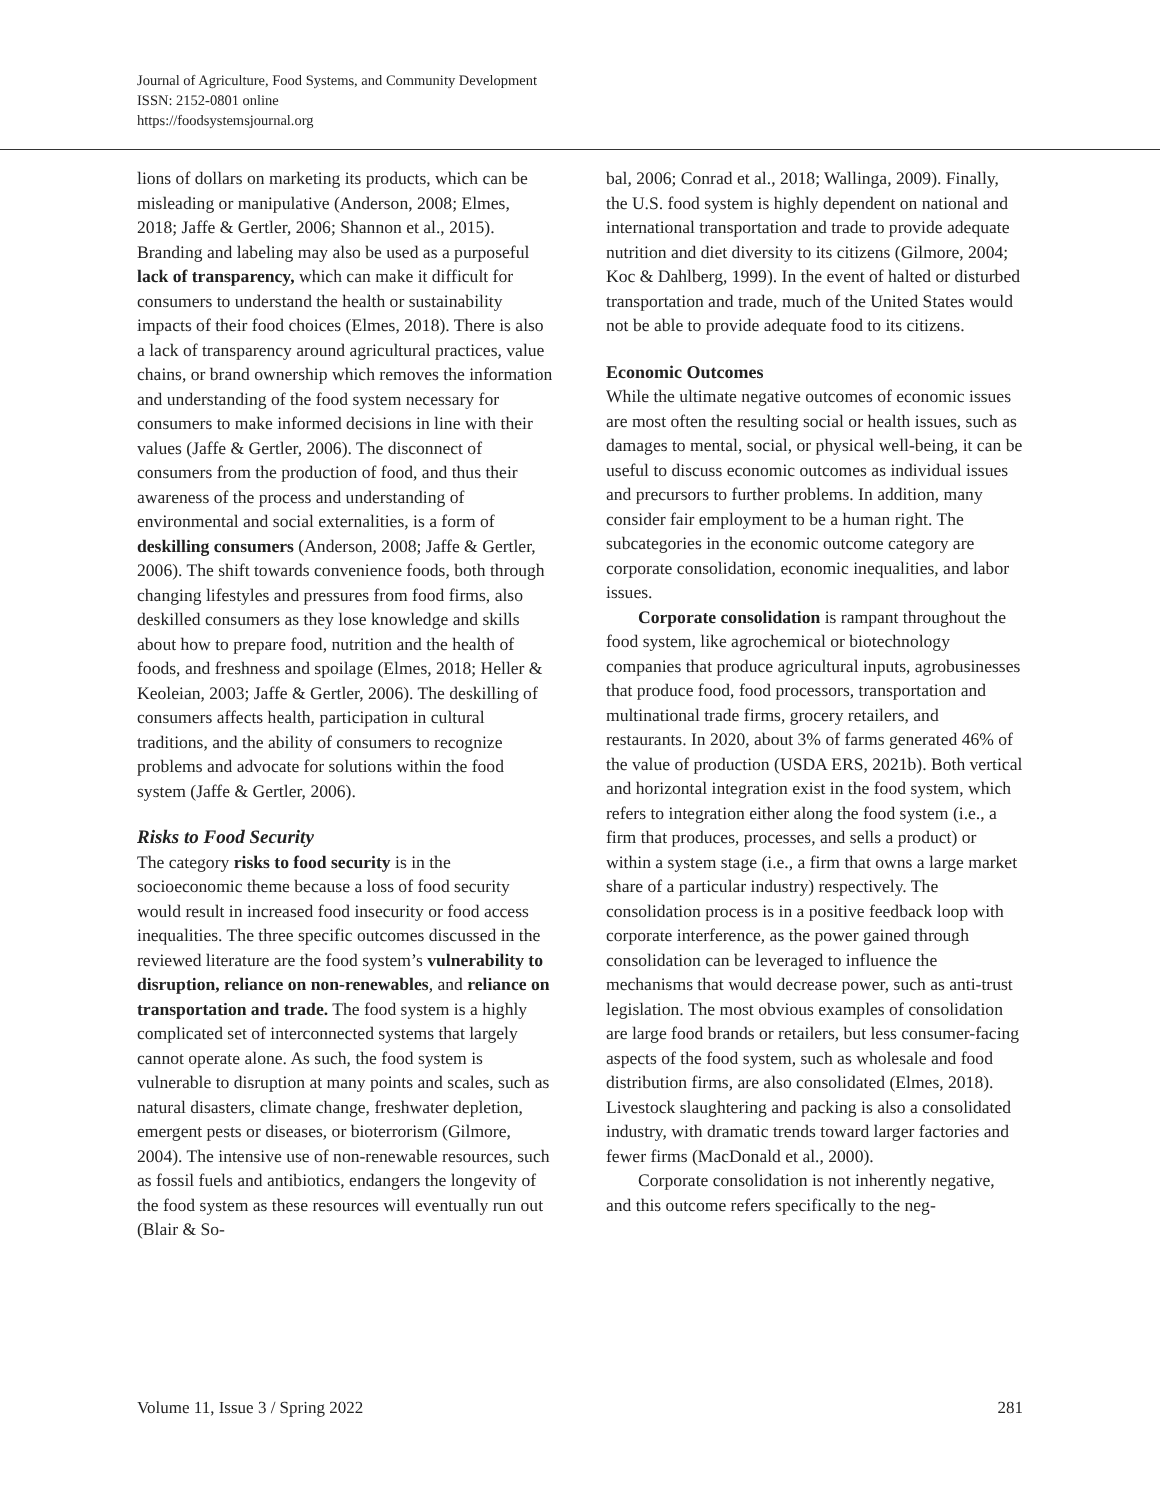Journal of Agriculture, Food Systems, and Community Development
ISSN: 2152-0801 online
https://foodsystemsjournal.org
lions of dollars on marketing its products, which can be misleading or manipulative (Anderson, 2008; Elmes, 2018; Jaffe & Gertler, 2006; Shannon et al., 2015). Branding and labeling may also be used as a purposeful lack of transparency, which can make it difficult for consumers to understand the health or sustainability impacts of their food choices (Elmes, 2018). There is also a lack of transparency around agricultural practices, value chains, or brand ownership which removes the information and understanding of the food system necessary for consumers to make informed decisions in line with their values (Jaffe & Gertler, 2006). The disconnect of consumers from the production of food, and thus their awareness of the process and understanding of environmental and social externalities, is a form of deskilling consumers (Anderson, 2008; Jaffe & Gertler, 2006). The shift towards convenience foods, both through changing lifestyles and pressures from food firms, also deskilled consumers as they lose knowledge and skills about how to prepare food, nutrition and the health of foods, and freshness and spoilage (Elmes, 2018; Heller & Keoleian, 2003; Jaffe & Gertler, 2006). The deskilling of consumers affects health, participation in cultural traditions, and the ability of consumers to recognize problems and advocate for solutions within the food system (Jaffe & Gertler, 2006).
Risks to Food Security
The category risks to food security is in the socioeconomic theme because a loss of food security would result in increased food insecurity or food access inequalities. The three specific outcomes discussed in the reviewed literature are the food system’s vulnerability to disruption, reliance on non-renewables, and reliance on transportation and trade. The food system is a highly complicated set of interconnected systems that largely cannot operate alone. As such, the food system is vulnerable to disruption at many points and scales, such as natural disasters, climate change, freshwater depletion, emergent pests or diseases, or bioterrorism (Gilmore, 2004). The intensive use of non-renewable resources, such as fossil fuels and antibiotics, endangers the longevity of the food system as these resources will eventually run out (Blair & So-
bal, 2006; Conrad et al., 2018; Wallinga, 2009). Finally, the U.S. food system is highly dependent on national and international transportation and trade to provide adequate nutrition and diet diversity to its citizens (Gilmore, 2004; Koc & Dahlberg, 1999). In the event of halted or disturbed transportation and trade, much of the United States would not be able to provide adequate food to its citizens.
Economic Outcomes
While the ultimate negative outcomes of economic issues are most often the resulting social or health issues, such as damages to mental, social, or physical well-being, it can be useful to discuss economic outcomes as individual issues and precursors to further problems. In addition, many consider fair employment to be a human right. The subcategories in the economic outcome category are corporate consolidation, economic inequalities, and labor issues.
Corporate consolidation is rampant throughout the food system, like agrochemical or biotechnology companies that produce agricultural inputs, agrobusinesses that produce food, food processors, transportation and multinational trade firms, grocery retailers, and restaurants. In 2020, about 3% of farms generated 46% of the value of production (USDA ERS, 2021b). Both vertical and horizontal integration exist in the food system, which refers to integration either along the food system (i.e., a firm that produces, processes, and sells a product) or within a system stage (i.e., a firm that owns a large market share of a particular industry) respectively. The consolidation process is in a positive feedback loop with corporate interference, as the power gained through consolidation can be leveraged to influence the mechanisms that would decrease power, such as anti-trust legislation. The most obvious examples of consolidation are large food brands or retailers, but less consumer-facing aspects of the food system, such as wholesale and food distribution firms, are also consolidated (Elmes, 2018). Livestock slaughtering and packing is also a consolidated industry, with dramatic trends toward larger factories and fewer firms (MacDonald et al., 2000).
Corporate consolidation is not inherently negative, and this outcome refers specifically to the neg-
Volume 11, Issue 3 / Spring 2022 281